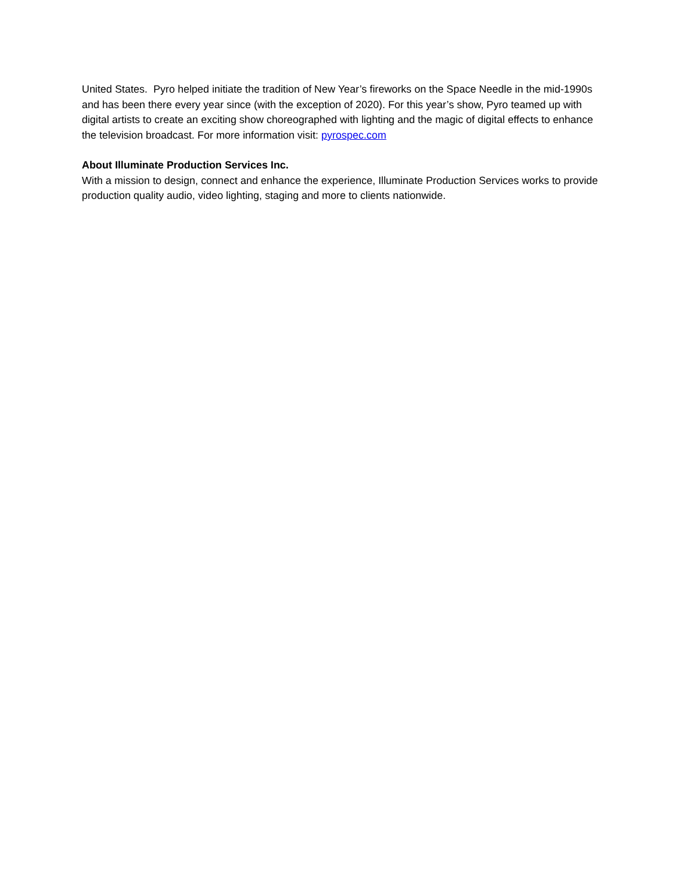United States. Pyro helped initiate the tradition of New Year’s fireworks on the Space Needle in the mid-1990s and has been there every year since (with the exception of 2020). For this year’s show, Pyro teamed up with digital artists to create an exciting show choreographed with lighting and the magic of digital effects to enhance the television broadcast. For more information visit: pyrospec.com
About Illuminate Production Services Inc.
With a mission to design, connect and enhance the experience, Illuminate Production Services works to provide production quality audio, video lighting, staging and more to clients nationwide.